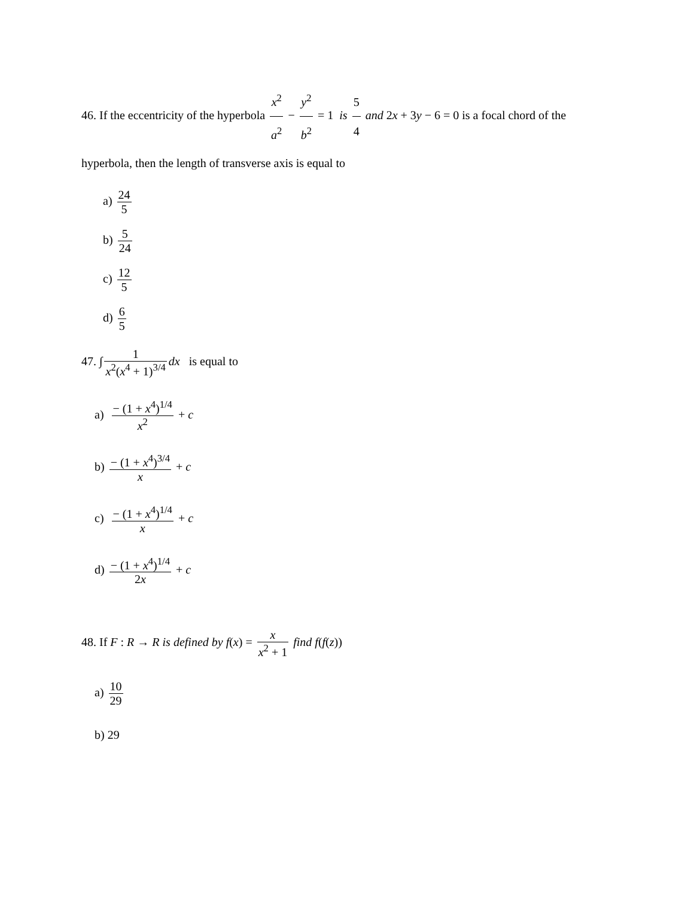46. If the eccentricity of the hyperbola x<sup>2</sup> a<sup>2</sup> − y<sup>2</sup> b<sup>2</sup> = 1 is 5 4 and 2x + 3y − 6 = 0 is a focal chord of the hyperbola, then the length of transverse axis is equal to
a) 24 5
b) 5 24
c) 12 5
d) 6 5
47. ∫ 1 x<sup>2</sup>(x<sup>4</sup> + 1)<sup>3/4</sup> dx is equal to
a) − (1 + x<sup>4</sup>)<sup>1/4</sup> x<sup>2</sup> + c
b) − (1 + x<sup>4</sup>)<sup>3/4</sup> x + c
c) − (1 + x<sup>4</sup>)<sup>1/4</sup> x + c
d) − (1 + x<sup>4</sup>)<sup>1/4</sup> 2x + c
48. If F : R → R is defined by f(x) = x x<sup>2</sup> + 1 find f(f(z))
a) 10 29
b) 29